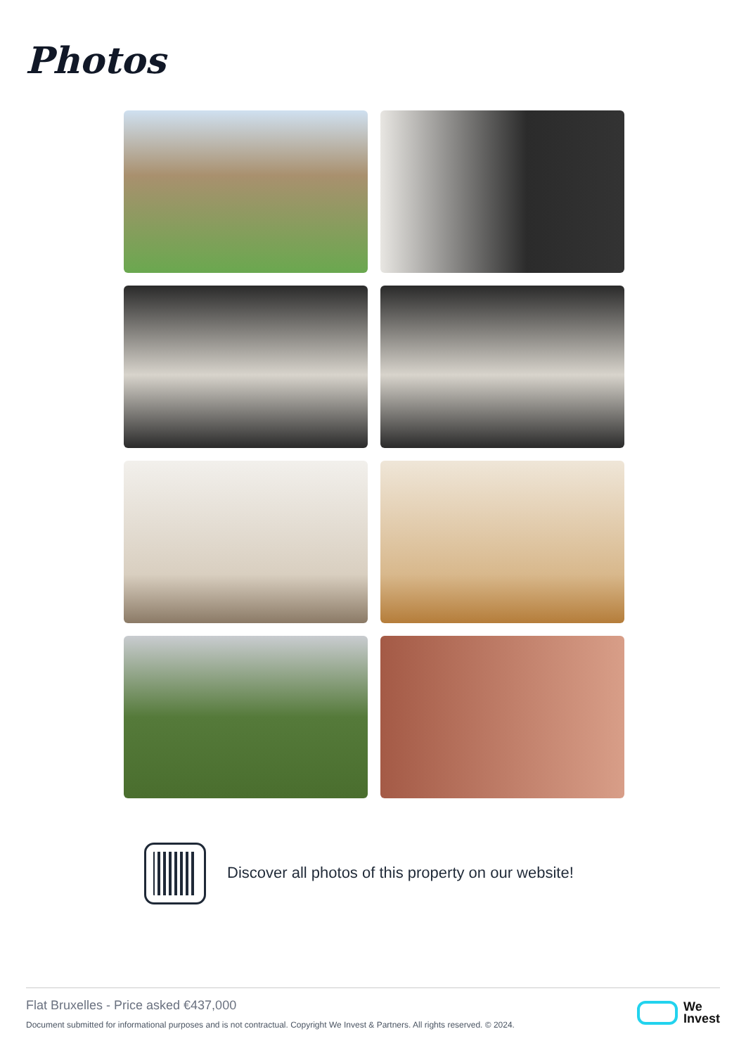Photos
Discover all photos of this property on our website!
Flat Bruxelles - Price asked €437,000
Document submitted for informational purposes and is not contractual. Copyright We Invest & Partners. All rights reserved. © 2024.
We
Invest